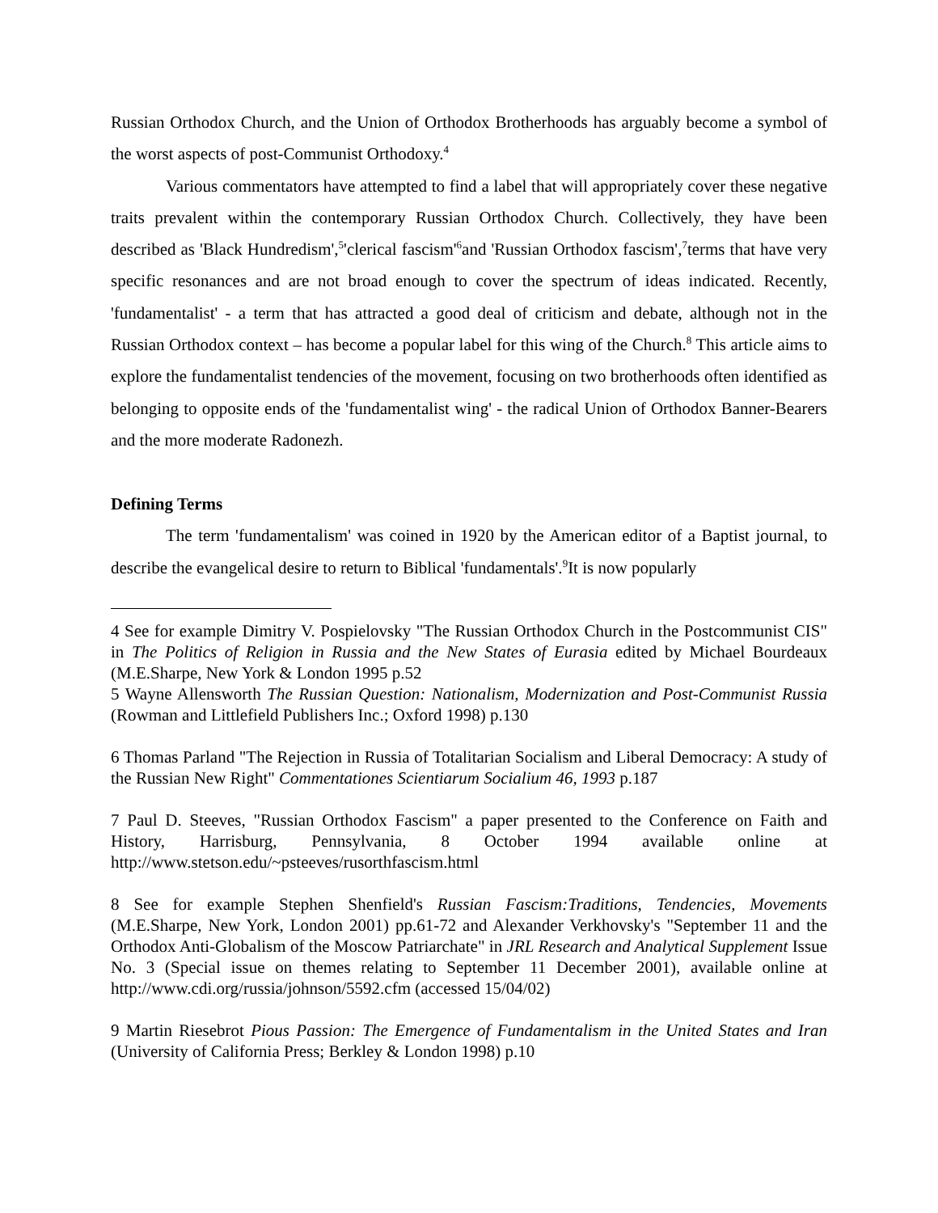Russian Orthodox Church, and the Union of Orthodox Brotherhoods has arguably become a symbol of the worst aspects of post-Communist Orthodoxy.<sup>4</sup>
Various commentators have attempted to find a label that will appropriately cover these negative traits prevalent within the contemporary Russian Orthodox Church. Collectively, they have been described as 'Black Hundredism',<sup>5</sup>'clerical fascism'<sup>6</sup>and 'Russian Orthodox fascism',<sup>7</sup>terms that have very specific resonances and are not broad enough to cover the spectrum of ideas indicated. Recently, 'fundamentalist' - a term that has attracted a good deal of criticism and debate, although not in the Russian Orthodox context – has become a popular label for this wing of the Church.<sup>8</sup> This article aims to explore the fundamentalist tendencies of the movement, focusing on two brotherhoods often identified as belonging to opposite ends of the 'fundamentalist wing' - the radical Union of Orthodox Banner-Bearers and the more moderate Radonezh.
Defining Terms
The term 'fundamentalism' was coined in 1920 by the American editor of a Baptist journal, to describe the evangelical desire to return to Biblical 'fundamentals'.<sup>9</sup>It is now popularly
4 See for example Dimitry V. Pospielovsky "The Russian Orthodox Church in the Postcommunist CIS" in The Politics of Religion in Russia and the New States of Eurasia edited by Michael Bourdeaux (M.E.Sharpe, New York & London 1995 p.52
5 Wayne Allensworth The Russian Question: Nationalism, Modernization and Post-Communist Russia (Rowman and Littlefield Publishers Inc.; Oxford 1998) p.130
6 Thomas Parland "The Rejection in Russia of Totalitarian Socialism and Liberal Democracy: A study of the Russian New Right" Commentationes Scientiarum Socialium 46, 1993 p.187
7 Paul D. Steeves, "Russian Orthodox Fascism" a paper presented to the Conference on Faith and History, Harrisburg, Pennsylvania, 8 October 1994 available online at http://www.stetson.edu/~psteeves/rusorthfascism.html
8 See for example Stephen Shenfield's Russian Fascism:Traditions, Tendencies, Movements (M.E.Sharpe, New York, London 2001) pp.61-72 and Alexander Verkhovsky's "September 11 and the Orthodox Anti-Globalism of the Moscow Patriarchate" in JRL Research and Analytical Supplement Issue No. 3 (Special issue on themes relating to September 11 December 2001), available online at http://www.cdi.org/russia/johnson/5592.cfm (accessed 15/04/02)
9 Martin Riesebrot Pious Passion: The Emergence of Fundamentalism in the United States and Iran (University of California Press; Berkley & London 1998) p.10